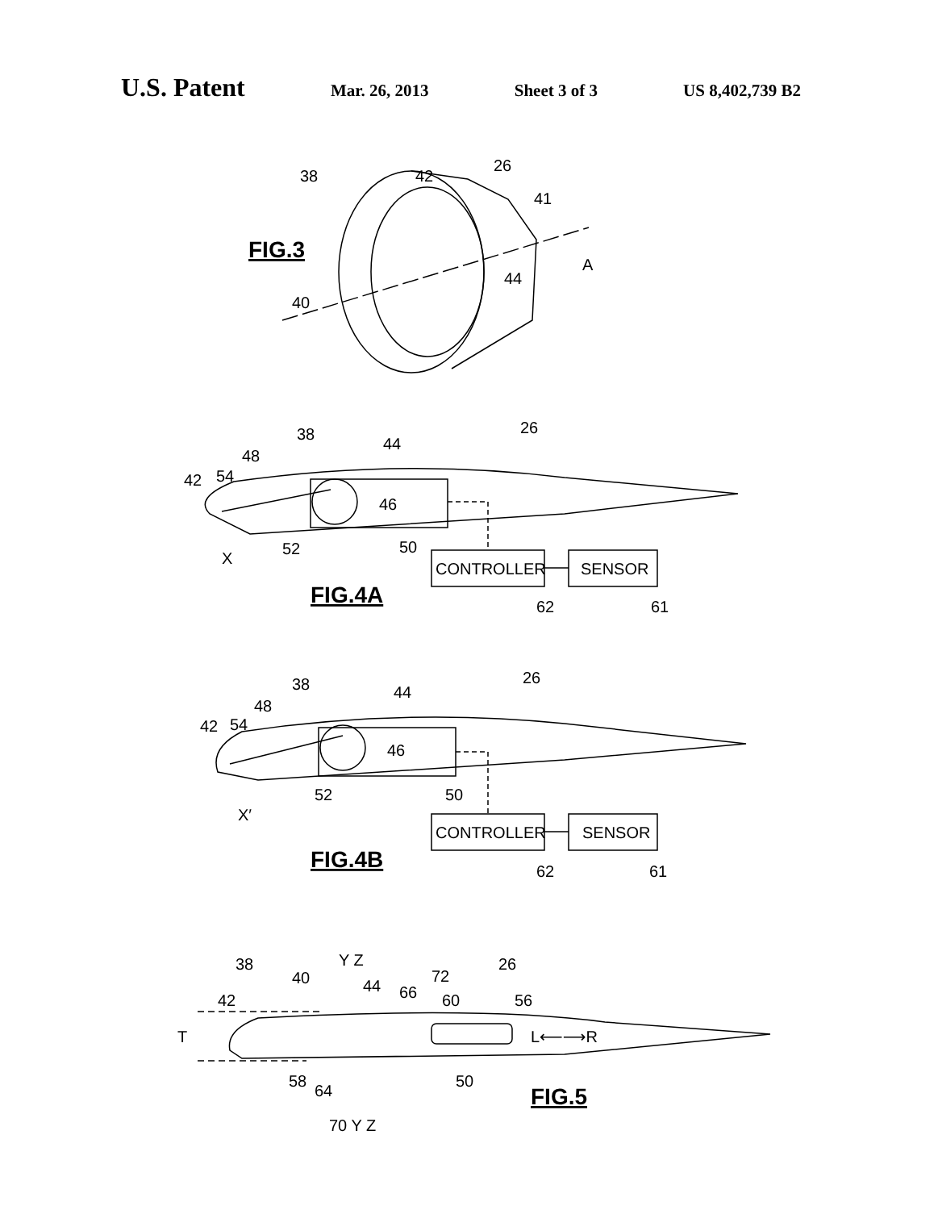U.S. Patent Mar. 26, 2013 Sheet 3 of 3 US 8,402,739 B2
38
42
26
41
FIG.3
A
44
40
42
54
48
38
44
26
46
52
50
X
CONTROLLER
SENSOR
FIG.4A
62
61
42
54
48
38
44
26
46
52
50
X′
CONTROLLER
SENSOR
FIG.4B
62
61
38
Y Z
40
44
72
66
60
56
26
42
T
L⟵⟶R
58
64
50
FIG.5
70 Y Z